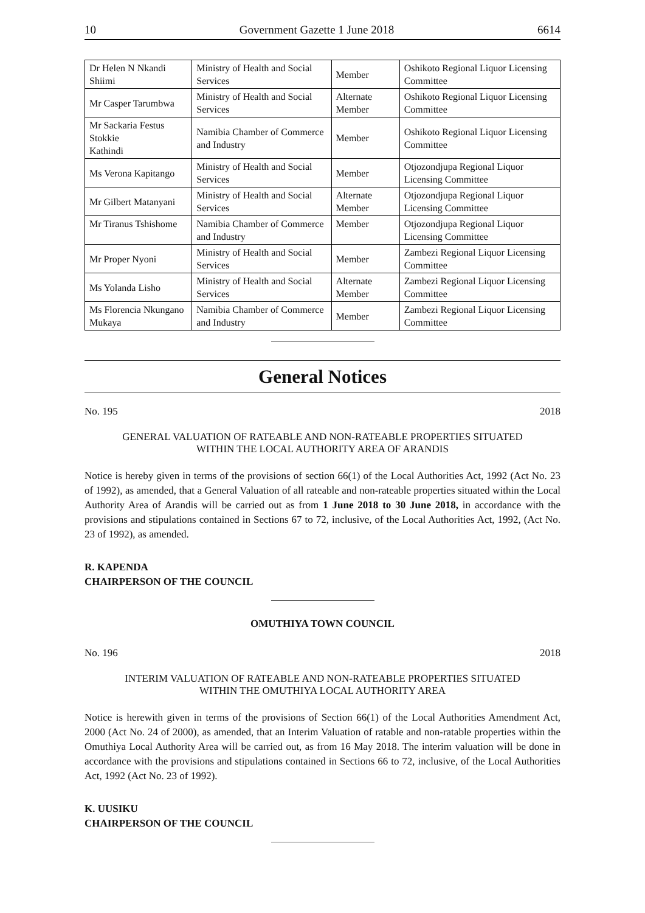10 Government Gazette 1 June 2018 6614
| Dr Helen N Nkandi Shiimi | Ministry of Health and Social Services | Member | Oshikoto Regional Liquor Licensing Committee |
| Mr Casper Tarumbwa | Ministry of Health and Social Services | Alternate Member | Oshikoto Regional Liquor Licensing Committee |
| Mr Sackaria Festus Stokkie Kathindi | Namibia Chamber of Commerce and Industry | Member | Oshikoto Regional Liquor Licensing Committee |
| Ms Verona Kapitango | Ministry of Health and Social Services | Member | Otjozondjupa Regional Liquor Licensing Committee |
| Mr Gilbert Matanyani | Ministry of Health and Social Services | Alternate Member | Otjozondjupa Regional Liquor Licensing Committee |
| Mr Tiranus Tshishome | Namibia Chamber of Commerce and Industry | Member | Otjozondjupa Regional Liquor Licensing Committee |
| Mr Proper Nyoni | Ministry of Health and Social Services | Member | Zambezi Regional Liquor Licensing Committee |
| Ms Yolanda Lisho | Ministry of Health and Social Services | Alternate Member | Zambezi Regional Liquor Licensing Committee |
| Ms Florencia Nkungano Mukaya | Namibia Chamber of Commerce and Industry | Member | Zambezi Regional Liquor Licensing Committee |
General Notices
No. 195 2018
GENERAL VALUATION OF RATEABLE AND NON-RATEABLE PROPERTIES SITUATED
WITHIN THE LOCAL AUTHORITY AREA OF ARANDIS
Notice is hereby given in terms of the provisions of section 66(1) of the Local Authorities Act, 1992 (Act No. 23 of 1992), as amended, that a General Valuation of all rateable and non-rateable properties situated within the Local Authority Area of Arandis will be carried out as from 1 June 2018 to 30 June 2018, in accordance with the provisions and stipulations contained in Sections 67 to 72, inclusive, of the Local Authorities Act, 1992, (Act No. 23 of 1992), as amended.
R. KAPENDA
CHAIRPERSON OF THE COUNCIL
OMUTHIYA TOWN COUNCIL
No. 196 2018
INTERIM VALUATION OF RATEABLE AND NON-RATEABLE PROPERTIES SITUATED
WITHIN THE OMUTHIYA LOCAL AUTHORITY AREA
Notice is herewith given in terms of the provisions of Section 66(1) of the Local Authorities Amendment Act, 2000 (Act No. 24 of 2000), as amended, that an Interim Valuation of ratable and non-ratable properties within the Omuthiya Local Authority Area will be carried out, as from 16 May 2018. The interim valuation will be done in accordance with the provisions and stipulations contained in Sections 66 to 72, inclusive, of the Local Authorities Act, 1992 (Act No. 23 of 1992).
K. UUSIKU
CHAIRPERSON OF THE COUNCIL